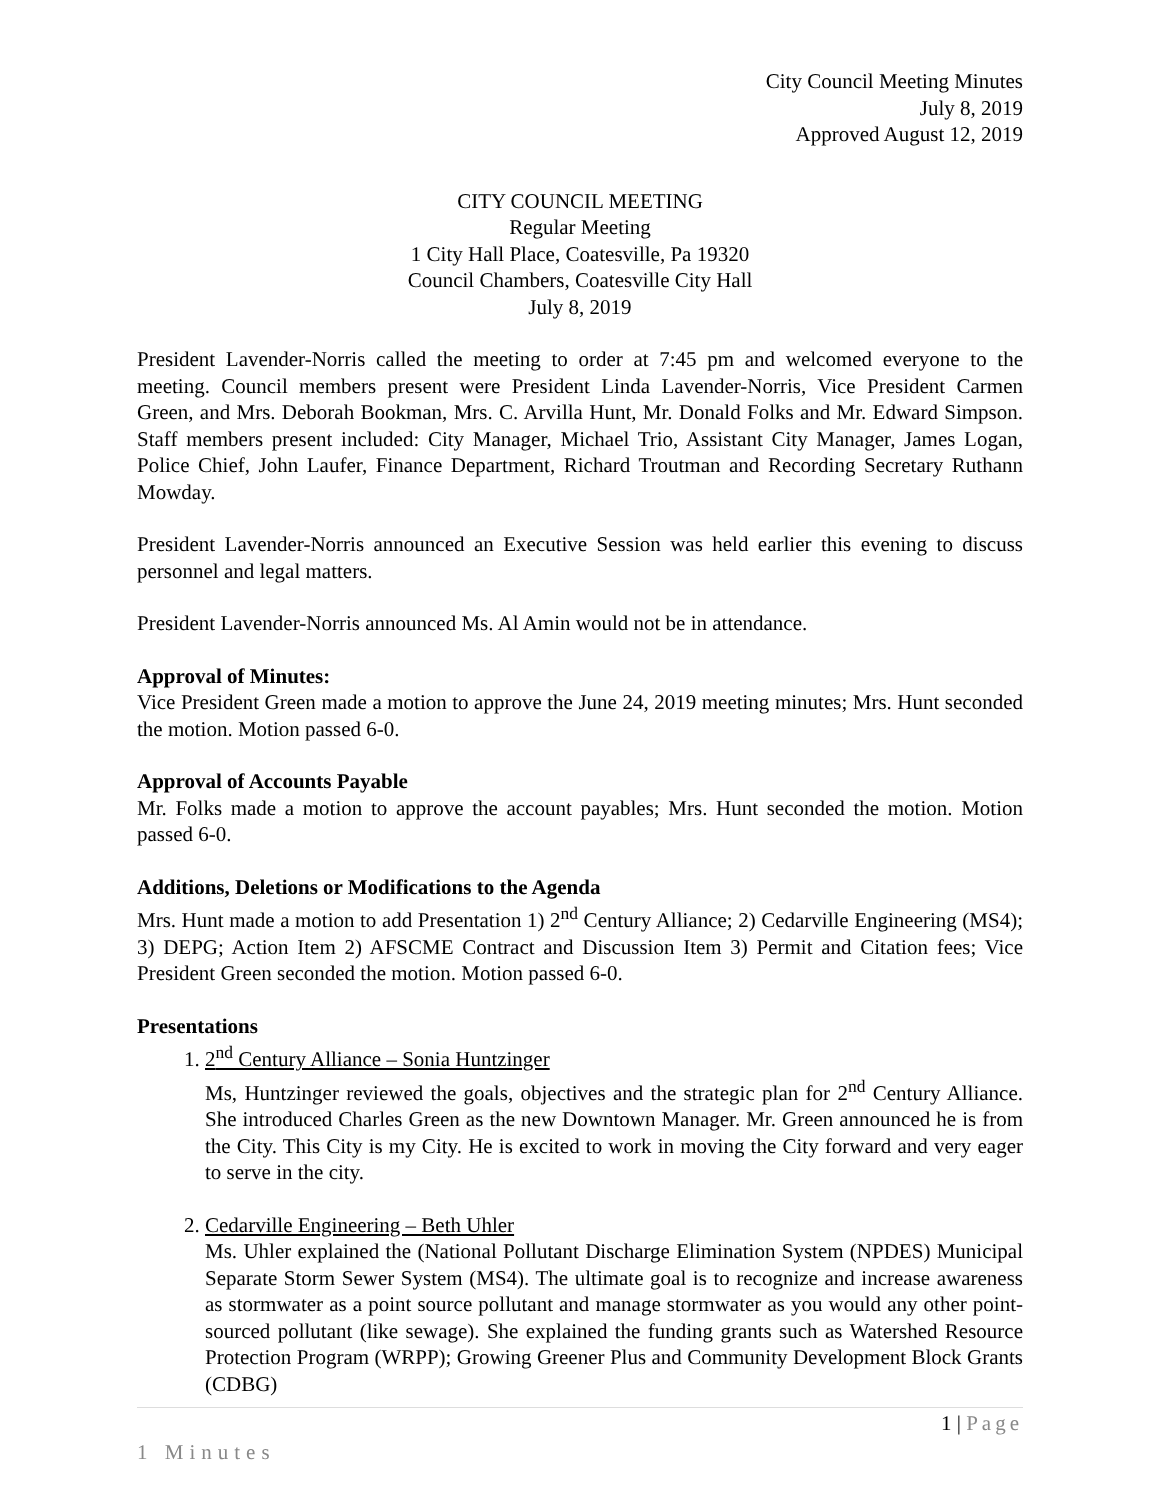City Council Meeting Minutes
July 8, 2019
Approved August 12, 2019
CITY COUNCIL MEETING
Regular Meeting
1 City Hall Place, Coatesville, Pa 19320
Council Chambers, Coatesville City Hall
July 8, 2019
President Lavender-Norris called the meeting to order at 7:45 pm and welcomed everyone to the meeting. Council members present were President Linda Lavender-Norris, Vice President Carmen Green, and Mrs. Deborah Bookman, Mrs. C. Arvilla Hunt, Mr. Donald Folks and Mr. Edward Simpson. Staff members present included: City Manager, Michael Trio, Assistant City Manager, James Logan, Police Chief, John Laufer, Finance Department, Richard Troutman and Recording Secretary Ruthann Mowday.
President Lavender-Norris announced an Executive Session was held earlier this evening to discuss personnel and legal matters.
President Lavender-Norris announced Ms. Al Amin would not be in attendance.
Approval of Minutes:
Vice President Green made a motion to approve the June 24, 2019 meeting minutes; Mrs. Hunt seconded the motion. Motion passed 6-0.
Approval of Accounts Payable
Mr. Folks made a motion to approve the account payables; Mrs. Hunt seconded the motion. Motion passed 6-0.
Additions, Deletions or Modifications to the Agenda
Mrs. Hunt made a motion to add Presentation 1) 2<sup>nd</sup> Century Alliance; 2) Cedarville Engineering (MS4); 3) DEPG; Action Item 2) AFSCME Contract and Discussion Item 3) Permit and Citation fees; Vice President Green seconded the motion. Motion passed 6-0.
Presentations
1. 2<sup>nd</sup> Century Alliance – Sonia Huntzinger
Ms, Huntzinger reviewed the goals, objectives and the strategic plan for 2<sup>nd</sup> Century Alliance. She introduced Charles Green as the new Downtown Manager. Mr. Green announced he is from the City. This City is my City. He is excited to work in moving the City forward and very eager to serve in the city.
2. Cedarville Engineering – Beth Uhler
Ms. Uhler explained the (National Pollutant Discharge Elimination System (NPDES) Municipal Separate Storm Sewer System (MS4). The ultimate goal is to recognize and increase awareness as stormwater as a point source pollutant and manage stormwater as you would any other point-sourced pollutant (like sewage). She explained the funding grants such as Watershed Resource Protection Program (WRPP); Growing Greener Plus and Community Development Block Grants (CDBG)
1 | Page
1 Minutes